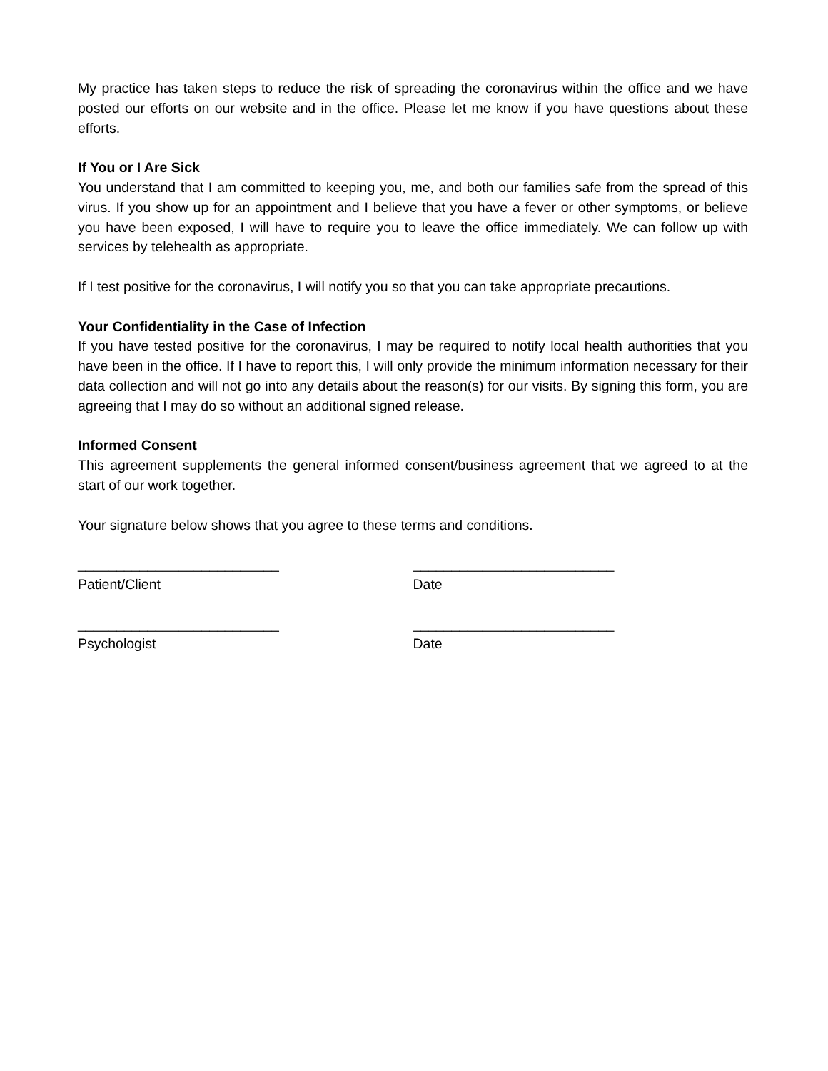My practice has taken steps to reduce the risk of spreading the coronavirus within the office and we have posted our efforts on our website and in the office. Please let me know if you have questions about these efforts.
If You or I Are Sick
You understand that I am committed to keeping you, me, and both our families safe from the spread of this virus. If you show up for an appointment and I believe that you have a fever or other symptoms, or believe you have been exposed, I will have to require you to leave the office immediately. We can follow up with services by telehealth as appropriate.
If I test positive for the coronavirus, I will notify you so that you can take appropriate precautions.
Your Confidentiality in the Case of Infection
If you have tested positive for the coronavirus, I may be required to notify local health authorities that you have been in the office. If I have to report this, I will only provide the minimum information necessary for their data collection and will not go into any details about the reason(s) for our visits. By signing this form, you are agreeing that I may do so without an additional signed release.
Informed Consent
This agreement supplements the general informed consent/business agreement that we agreed to at the start of our work together.
Your signature below shows that you agree to these terms and conditions.
__________________________
Patient/Client
__________________________
Date
__________________________
Psychologist
__________________________
Date